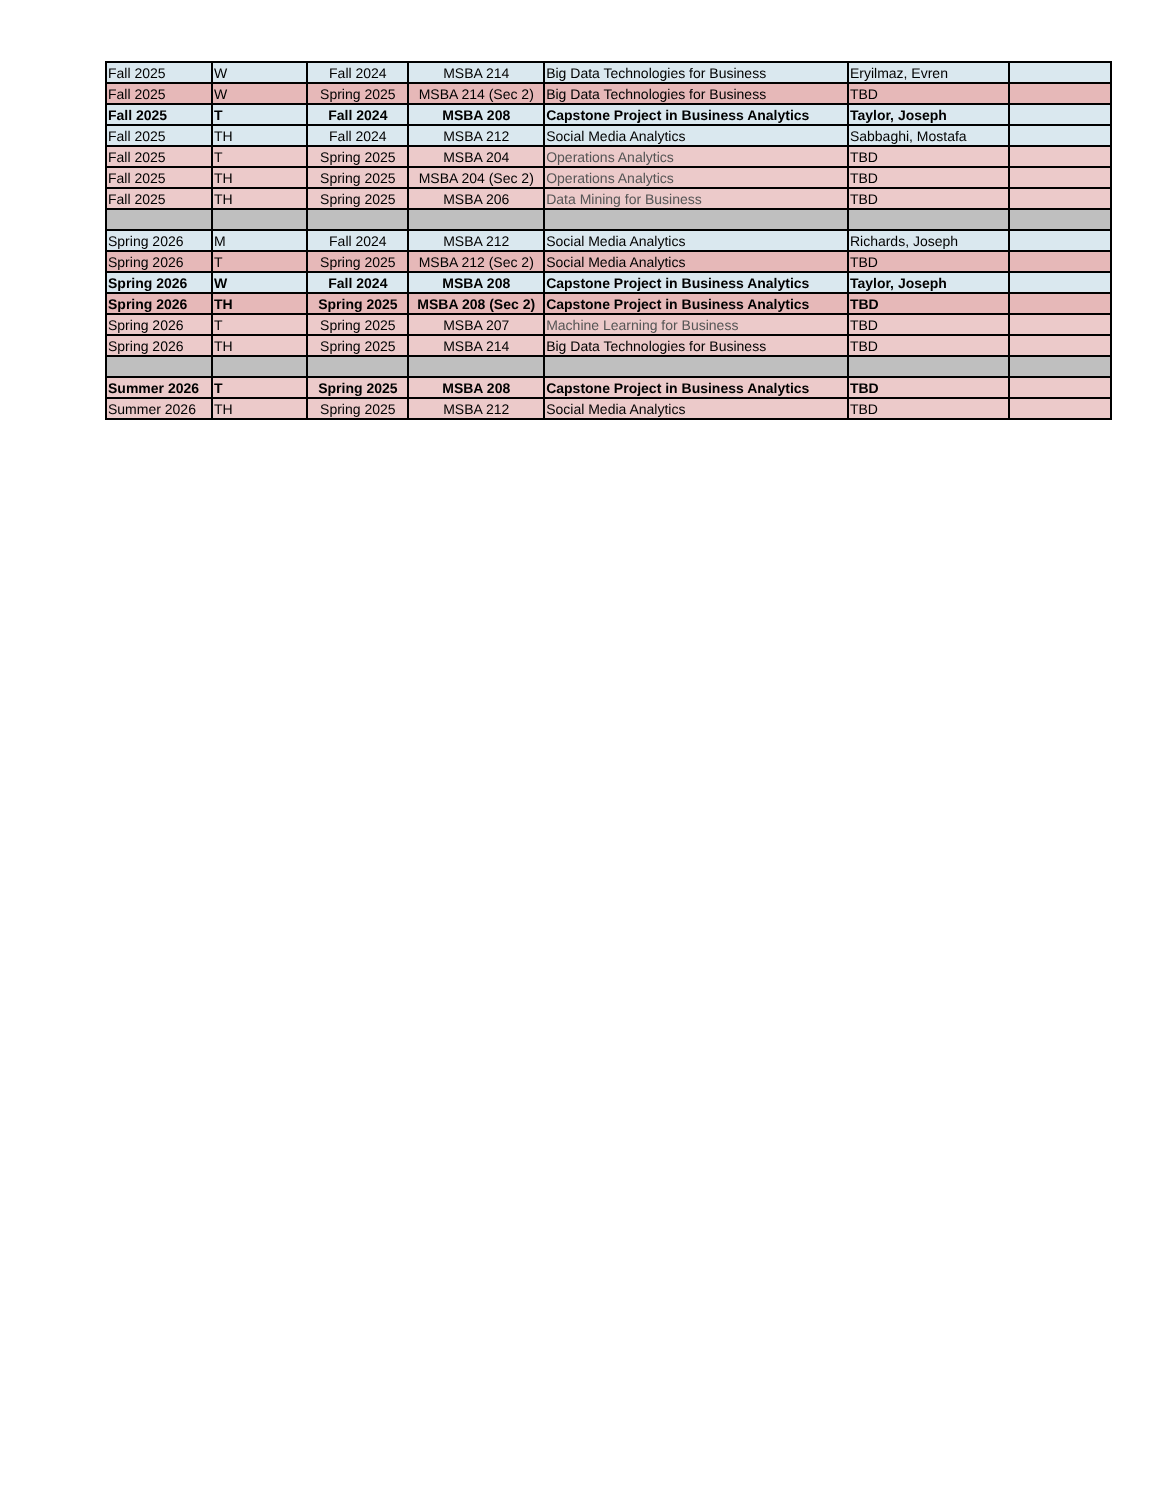| Fall 2025 | W | Fall 2024 | MSBA 214 | Big Data Technologies for Business | Eryilmaz, Evren | |
| Fall 2025 | W | Spring 2025 | MSBA 214 (Sec 2) | Big Data Technologies for Business | TBD | |
| Fall 2025 | T | Fall 2024 | MSBA 208 | Capstone Project in Business Analytics | Taylor, Joseph | |
| Fall 2025 | TH | Fall 2024 | MSBA 212 | Social Media Analytics | Sabbaghi, Mostafa | |
| Fall 2025 | T | Spring 2025 | MSBA 204 | Operations Analytics | TBD | |
| Fall 2025 | TH | Spring 2025 | MSBA 204 (Sec 2) | Operations Analytics | TBD | |
| Fall 2025 | TH | Spring 2025 | MSBA 206 | Data Mining for Business | TBD | |
| Spring 2026 | M | Fall 2024 | MSBA 212 | Social Media Analytics | Richards, Joseph | |
| Spring 2026 | T | Spring 2025 | MSBA 212 (Sec 2) | Social Media Analytics | TBD | |
| Spring 2026 | W | Fall 2024 | MSBA 208 | Capstone Project in Business Analytics | Taylor, Joseph | |
| Spring 2026 | TH | Spring 2025 | MSBA 208 (Sec 2) | Capstone Project in Business Analytics | TBD | |
| Spring 2026 | T | Spring 2025 | MSBA 207 | Machine Learning for Business | TBD | |
| Spring 2026 | TH | Spring 2025 | MSBA 214 | Big Data Technologies for Business | TBD | |
| Summer 2026 | T | Spring 2025 | MSBA 208 | Capstone Project in Business Analytics | TBD | |
| Summer 2026 | TH | Spring 2025 | MSBA 212 | Social Media Analytics | TBD | |